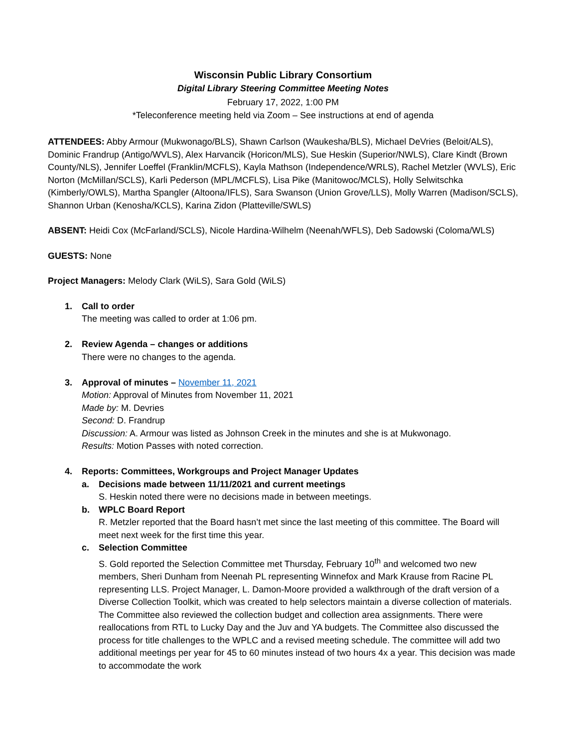Wisconsin Public Library Consortium
Digital Library Steering Committee Meeting Notes
February 17, 2022, 1:00 PM
*Teleconference meeting held via Zoom – See instructions at end of agenda
ATTENDEES: Abby Armour (Mukwonago/BLS), Shawn Carlson (Waukesha/BLS), Michael DeVries (Beloit/ALS), Dominic Frandrup (Antigo/WVLS), Alex Harvancik (Horicon/MLS), Sue Heskin (Superior/NWLS), Clare Kindt (Brown County/NLS), Jennifer Loeffel (Franklin/MCFLS), Kayla Mathson (Independence/WRLS), Rachel Metzler (WVLS), Eric Norton (McMillan/SCLS), Karli Pederson (MPL/MCFLS), Lisa Pike (Manitowoc/MCLS), Holly Selwitschka (Kimberly/OWLS), Martha Spangler (Altoona/IFLS), Sara Swanson (Union Grove/LLS), Molly Warren (Madison/SCLS), Shannon Urban (Kenosha/KCLS), Karina Zidon (Platteville/SWLS)
ABSENT: Heidi Cox (McFarland/SCLS), Nicole Hardina-Wilhelm (Neenah/WFLS), Deb Sadowski (Coloma/WLS)
GUESTS: None
Project Managers: Melody Clark (WiLS), Sara Gold (WiLS)
1. Call to order
The meeting was called to order at 1:06 pm.
2. Review Agenda – changes or additions
There were no changes to the agenda.
3. Approval of minutes – November 11, 2021
Motion: Approval of Minutes from November 11, 2021
Made by: M. Devries
Second: D. Frandrup
Discussion: A. Armour was listed as Johnson Creek in the minutes and she is at Mukwonago.
Results: Motion Passes with noted correction.
4. Reports: Committees, Workgroups and Project Manager Updates
a. Decisions made between 11/11/2021 and current meetings
S. Heskin noted there were no decisions made in between meetings.
b. WPLC Board Report
R. Metzler reported that the Board hasn’t met since the last meeting of this committee. The Board will meet next week for the first time this year.
c. Selection Committee
S. Gold reported the Selection Committee met Thursday, February 10<sup>th</sup> and welcomed two new members, Sheri Dunham from Neenah PL representing Winnefox and Mark Krause from Racine PL representing LLS. Project Manager, L. Damon-Moore provided a walkthrough of the draft version of a Diverse Collection Toolkit, which was created to help selectors maintain a diverse collection of materials. The Committee also reviewed the collection budget and collection area assignments. There were reallocations from RTL to Lucky Day and the Juv and YA budgets. The Committee also discussed the process for title challenges to the WPLC and a revised meeting schedule. The committee will add two additional meetings per year for 45 to 60 minutes instead of two hours 4x a year. This decision was made to accommodate the work